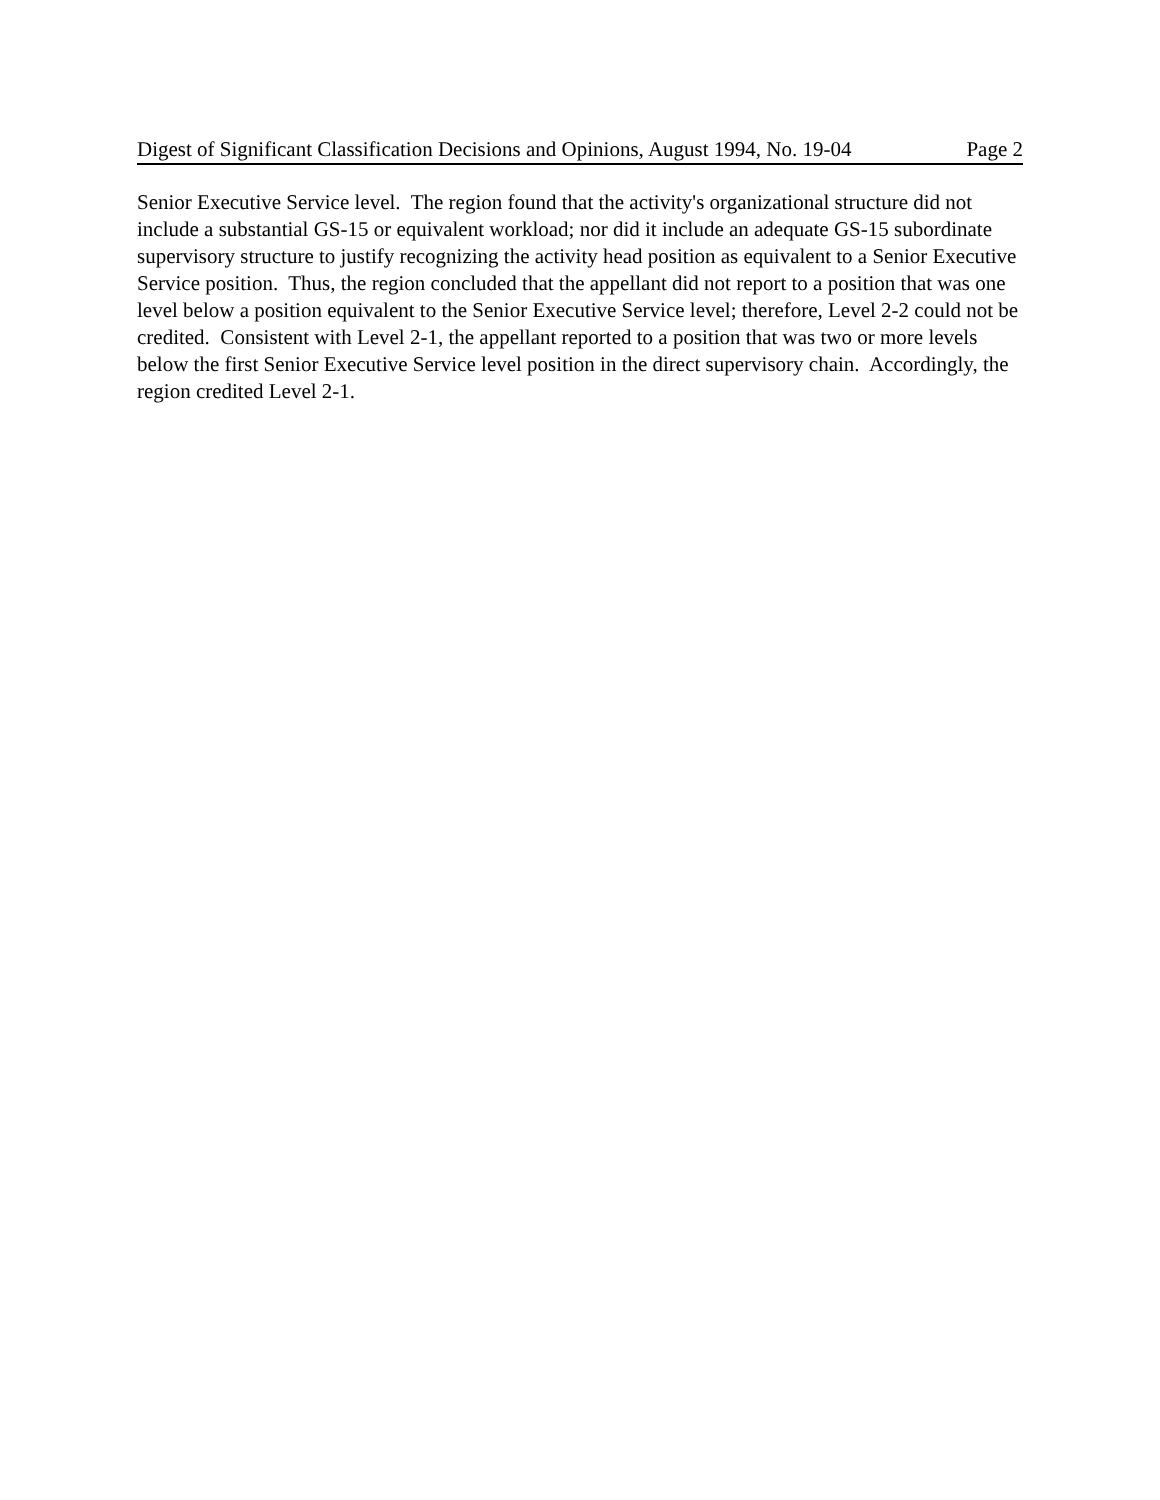Digest of Significant Classification Decisions and Opinions, August 1994, No. 19-04 Page 2
Senior Executive Service level. The region found that the activity's organizational structure did not include a substantial GS-15 or equivalent workload; nor did it include an adequate GS-15 subordinate supervisory structure to justify recognizing the activity head position as equivalent to a Senior Executive Service position. Thus, the region concluded that the appellant did not report to a position that was one level below a position equivalent to the Senior Executive Service level; therefore, Level 2-2 could not be credited. Consistent with Level 2-1, the appellant reported to a position that was two or more levels below the first Senior Executive Service level position in the direct supervisory chain. Accordingly, the region credited Level 2-1.